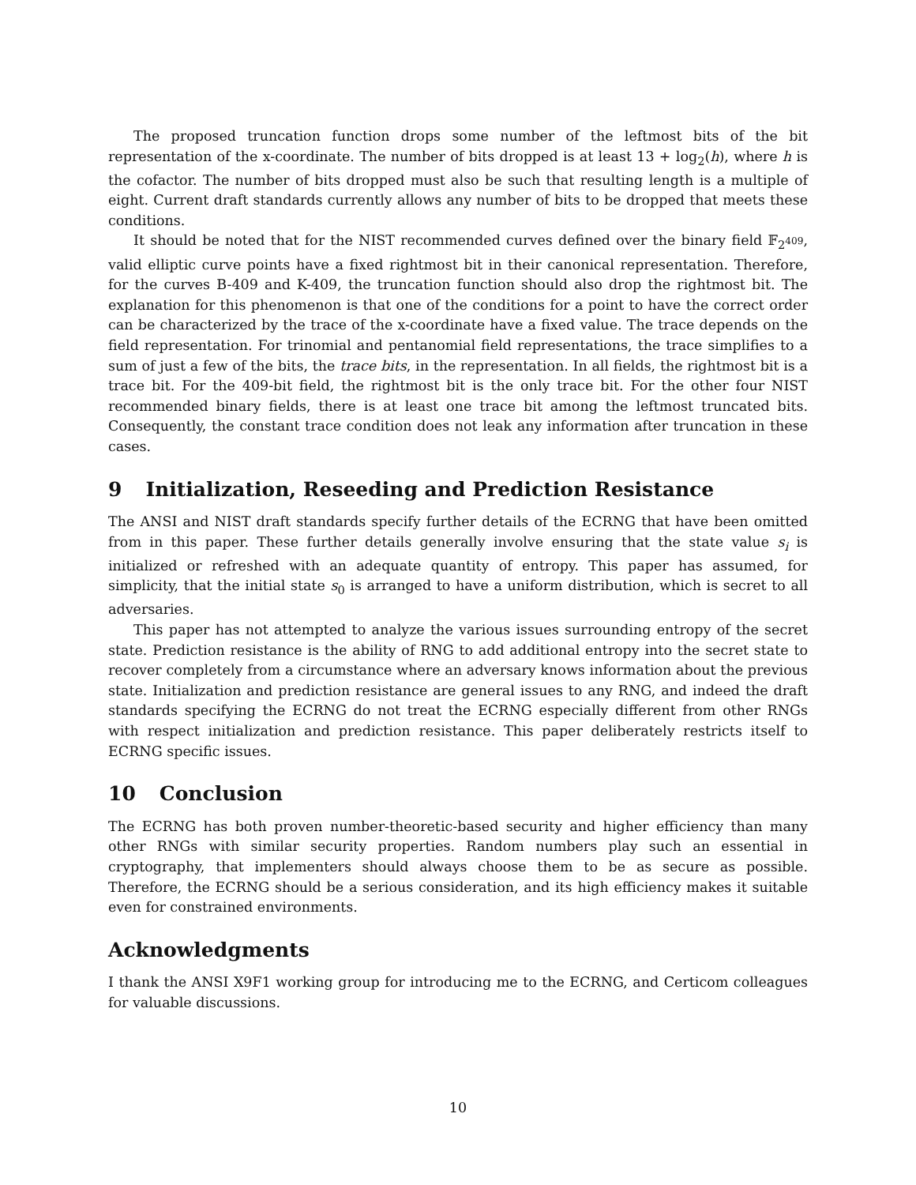The proposed truncation function drops some number of the leftmost bits of the bit representation of the x-coordinate. The number of bits dropped is at least 13 + log<sub>2</sub>(h), where h is the cofactor. The number of bits dropped must also be such that resulting length is a multiple of eight. Current draft standards currently allows any number of bits to be dropped that meets these conditions.
It should be noted that for the NIST recommended curves defined over the binary field 𝔽<sub>2<sup>409</sup></sub>, valid elliptic curve points have a fixed rightmost bit in their canonical representation. Therefore, for the curves B-409 and K-409, the truncation function should also drop the rightmost bit. The explanation for this phenomenon is that one of the conditions for a point to have the correct order can be characterized by the trace of the x-coordinate have a fixed value. The trace depends on the field representation. For trinomial and pentanomial field representations, the trace simplifies to a sum of just a few of the bits, the trace bits, in the representation. In all fields, the rightmost bit is a trace bit. For the 409-bit field, the rightmost bit is the only trace bit. For the other four NIST recommended binary fields, there is at least one trace bit among the leftmost truncated bits. Consequently, the constant trace condition does not leak any information after truncation in these cases.
9 Initialization, Reseeding and Prediction Resistance
The ANSI and NIST draft standards specify further details of the ECRNG that have been omitted from in this paper. These further details generally involve ensuring that the state value s<sub>i</sub> is initialized or refreshed with an adequate quantity of entropy. This paper has assumed, for simplicity, that the initial state s<sub>0</sub> is arranged to have a uniform distribution, which is secret to all adversaries.
This paper has not attempted to analyze the various issues surrounding entropy of the secret state. Prediction resistance is the ability of RNG to add additional entropy into the secret state to recover completely from a circumstance where an adversary knows information about the previous state. Initialization and prediction resistance are general issues to any RNG, and indeed the draft standards specifying the ECRNG do not treat the ECRNG especially different from other RNGs with respect initialization and prediction resistance. This paper deliberately restricts itself to ECRNG specific issues.
10 Conclusion
The ECRNG has both proven number-theoretic-based security and higher efficiency than many other RNGs with similar security properties. Random numbers play such an essential in cryptography, that implementers should always choose them to be as secure as possible. Therefore, the ECRNG should be a serious consideration, and its high efficiency makes it suitable even for constrained environments.
Acknowledgments
I thank the ANSI X9F1 working group for introducing me to the ECRNG, and Certicom colleagues for valuable discussions.
10